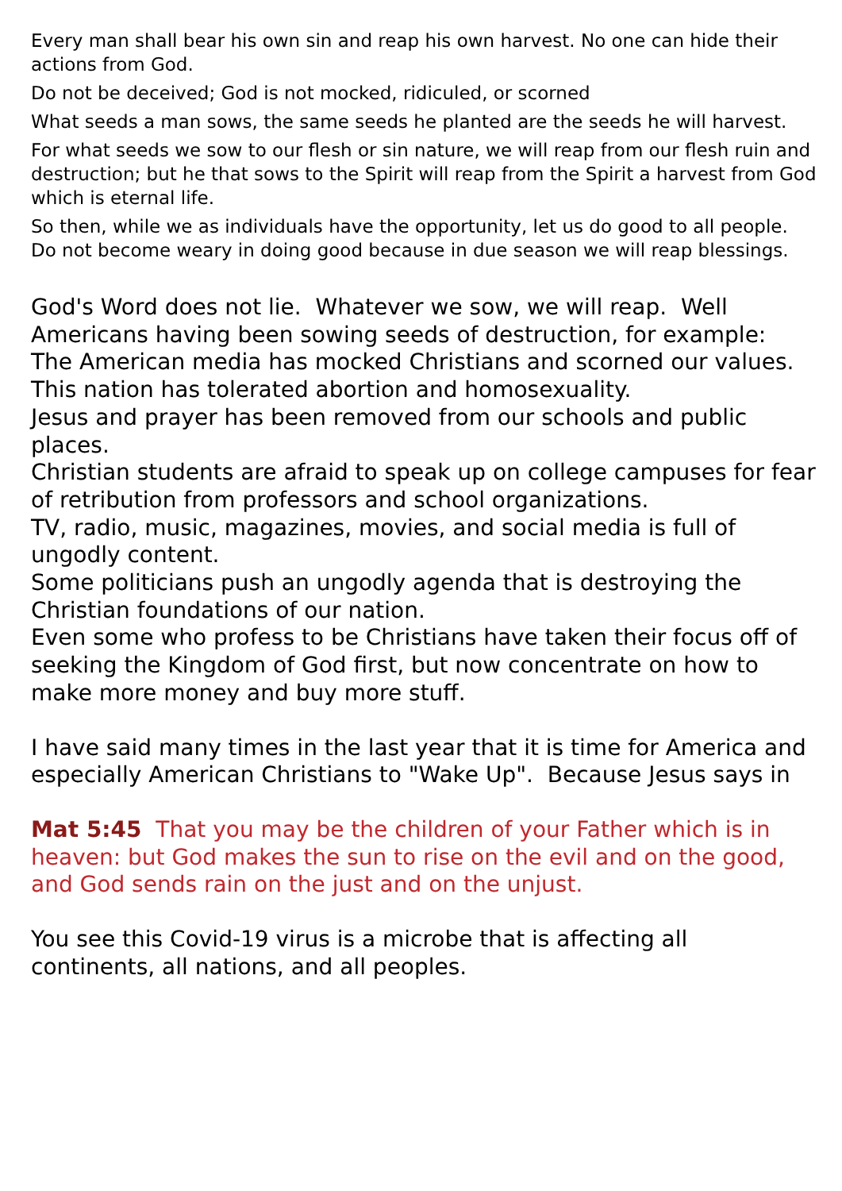Every man shall bear his own sin and reap his own harvest. No one can hide their actions from God.
Do not be deceived; God is not mocked, ridiculed, or scorned
What seeds a man sows, the same seeds he planted are the seeds he will harvest.
For what seeds we sow to our flesh or sin nature, we will reap from our flesh ruin and destruction; but he that sows to the Spirit will reap from the Spirit a harvest from God which is eternal life.
So then, while we as individuals have the opportunity, let us do good to all people. Do not become weary in doing good because in due season we will reap blessings.
God's Word does not lie. Whatever we sow, we will reap. Well Americans having been sowing seeds of destruction, for example:
The American media has mocked Christians and scorned our values.
This nation has tolerated abortion and homosexuality.
Jesus and prayer has been removed from our schools and public places.
Christian students are afraid to speak up on college campuses for fear of retribution from professors and school organizations.
TV, radio, music, magazines, movies, and social media is full of ungodly content.
Some politicians push an ungodly agenda that is destroying the Christian foundations of our nation.
Even some who profess to be Christians have taken their focus off of seeking the Kingdom of God first, but now concentrate on how to make more money and buy more stuff.
I have said many times in the last year that it is time for America and especially American Christians to "Wake Up". Because Jesus says in
Mat 5:45 That you may be the children of your Father which is in heaven: but God makes the sun to rise on the evil and on the good, and God sends rain on the just and on the unjust.
You see this Covid-19 virus is a microbe that is affecting all continents, all nations, and all peoples.